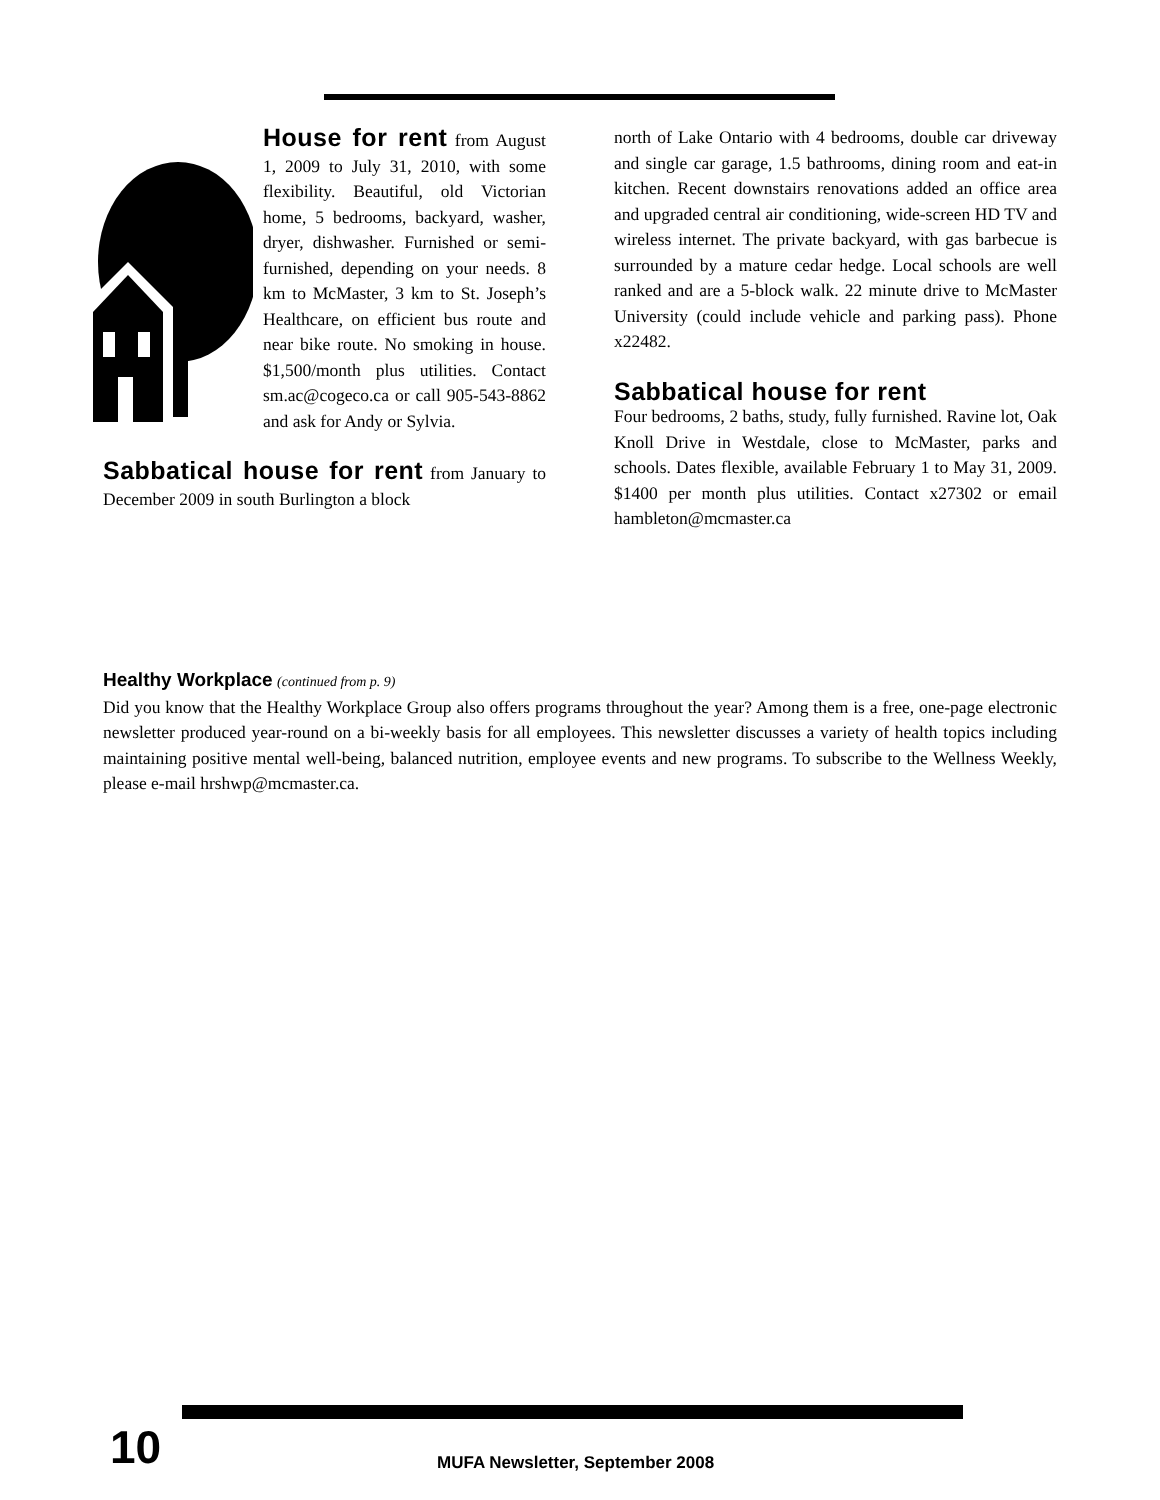House for rent
from August 1, 2009 to July 31, 2010, with some flexibility. Beautiful, old Victorian home, 5 bedrooms, backyard, washer, dryer, dishwasher. Furnished or semi-furnished, depending on your needs. 8 km to McMaster, 3 km to St. Joseph’s Healthcare, on efficient bus route and near bike route. No smoking in house. $1,500/month plus utilities. Contact sm.ac@cogeco.ca or call 905-543-8862 and ask for Andy or Sylvia.
Sabbatical house for rent
from January to December 2009 in south Burlington a block
north of Lake Ontario with 4 bedrooms, double car driveway and single car garage, 1.5 bathrooms, dining room and eat-in kitchen. Recent downstairs renovations added an office area and upgraded central air conditioning, wide-screen HD TV and wireless internet. The private backyard, with gas barbecue is surrounded by a mature cedar hedge. Local schools are well ranked and are a 5-block walk. 22 minute drive to McMaster University (could include vehicle and parking pass). Phone x22482.
Sabbatical house for rent
Four bedrooms, 2 baths, study, fully furnished. Ravine lot, Oak Knoll Drive in Westdale, close to McMaster, parks and schools. Dates flexible, available February 1 to May 31, 2009. $1400 per month plus utilities. Contact x27302 or email hambleton@mcmaster.ca
Healthy Workplace (continued from p. 9)
Did you know that the Healthy Workplace Group also offers programs throughout the year? Among them is a free, one-page electronic newsletter produced year-round on a bi-weekly basis for all employees. This newsletter discusses a variety of health topics including maintaining positive mental well-being, balanced nutrition, employee events and new programs. To subscribe to the Wellness Weekly, please e-mail hrshwp@mcmaster.ca.
10
MUFA Newsletter, September 2008